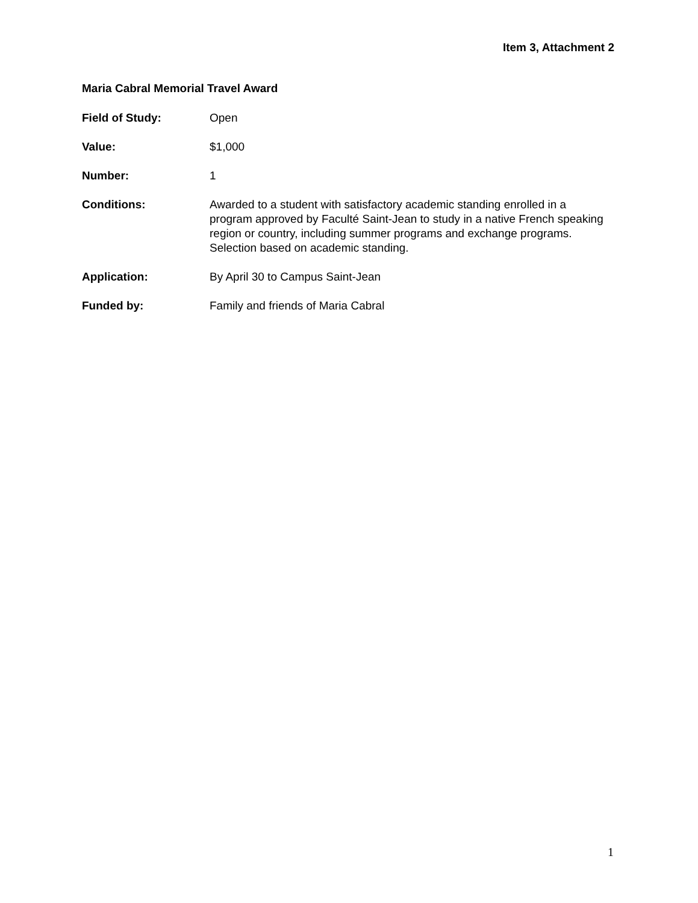Item 3, Attachment 2
Maria Cabral Memorial Travel Award
Field of Study: Open
Value: $1,000
Number: 1
Conditions: Awarded to a student with satisfactory academic standing enrolled in a program approved by Faculté Saint-Jean to study in a native French speaking region or country, including summer programs and exchange programs. Selection based on academic standing.
Application: By April 30 to Campus Saint-Jean
Funded by: Family and friends of Maria Cabral
1